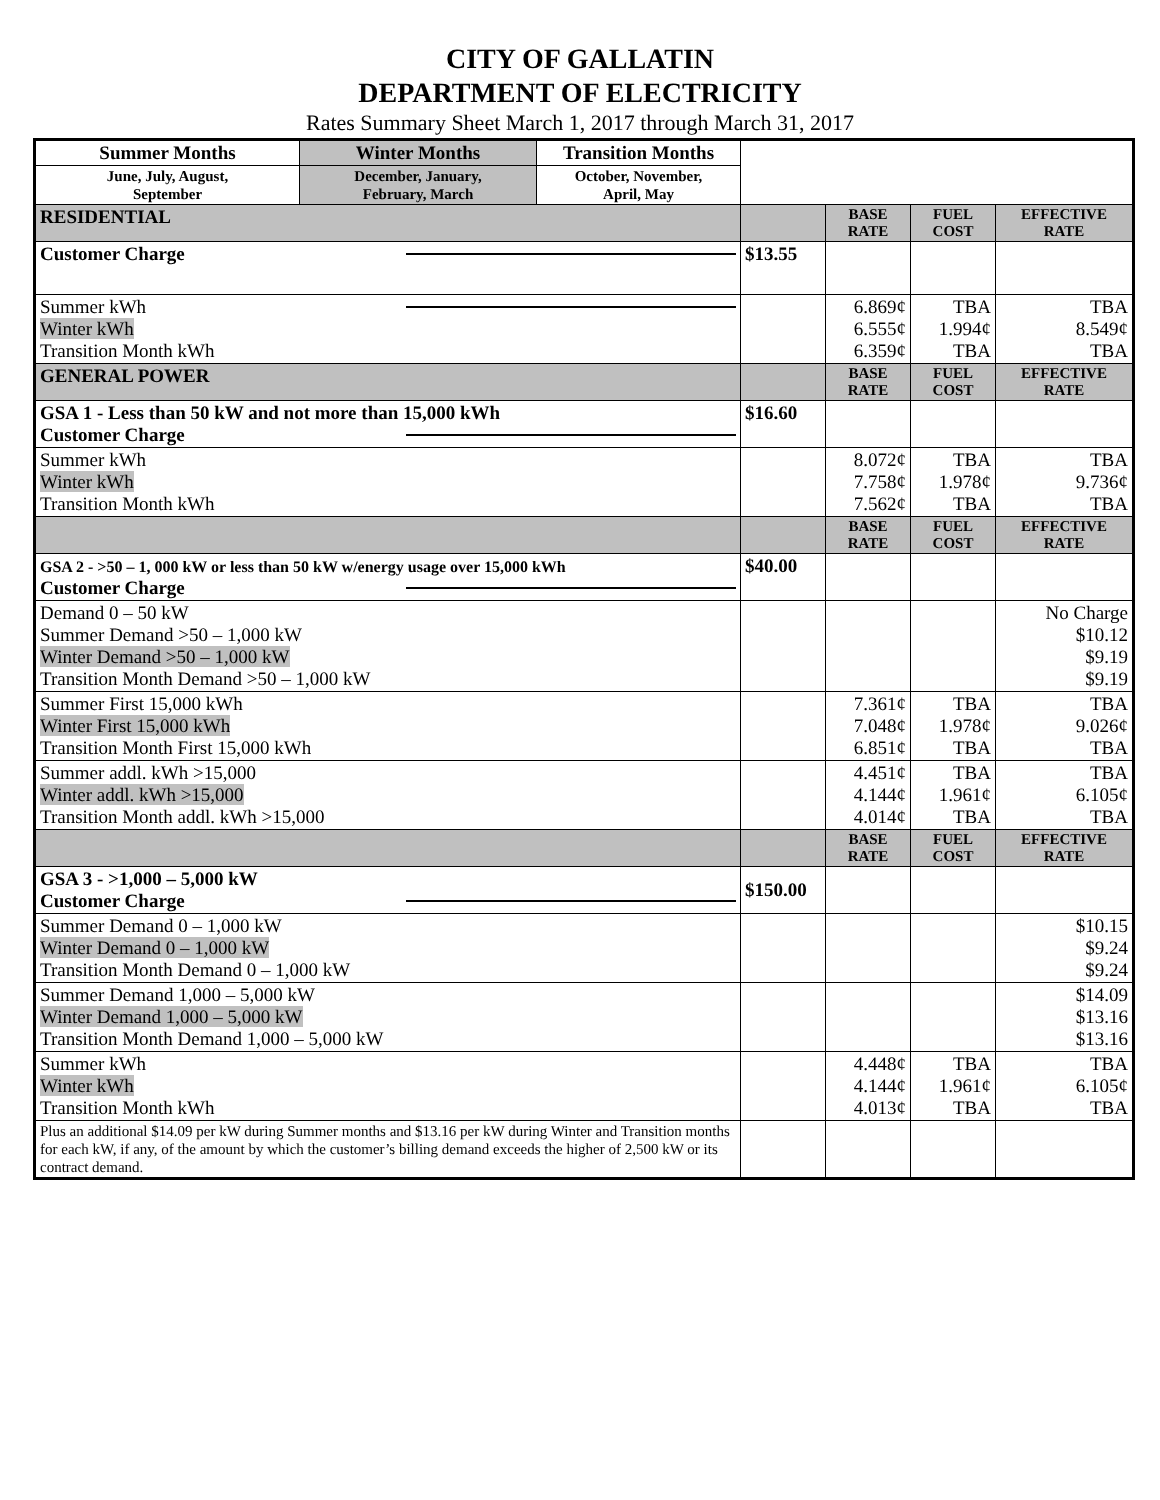CITY OF GALLATIN
DEPARTMENT OF ELECTRICITY
Rates Summary Sheet March 1, 2017 through March 31, 2017
| Summer Months | Winter Months | Transition Months | | | | |
| June, July, August, September | December, January, February, March | October, November, April, May | | | | |
| RESIDENTIAL | | | | BASE RATE | FUEL COST | EFFECTIVE RATE |
| Customer Charge | | | $13.55 | | | |
| Summer kWh Winter kWh Transition Month kWh | | | | 6.869¢ 6.555¢ 6.359¢ | TBA 1.994¢ TBA | TBA 8.549¢ TBA |
| GENERAL POWER | | | | BASE RATE | FUEL COST | EFFECTIVE RATE |
| GSA 1 - Less than 50 kW and not more than 15,000 kWh Customer Charge | | | $16.60 | | | |
| Summer kWh Winter kWh Transition Month kWh | | | | 8.072¢ 7.758¢ 7.562¢ | TBA 1.978¢ TBA | TBA 9.736¢ TBA |
| | | | | BASE RATE | FUEL COST | EFFECTIVE RATE |
| GSA 2 - >50 – 1, 000 kW or less than 50 kW w/energy usage over 15,000 kWh Customer Charge | | | $40.00 | | | |
| Demand 0 – 50 kW Summer Demand >50 – 1,000 kW Winter Demand >50 – 1,000 kW Transition Month Demand >50 – 1,000 kW | | | | | | No Charge $10.12 $9.19 $9.19 |
| Summer First 15,000 kWh Winter First 15,000 kWh Transition Month First 15,000 kWh | | | | 7.361¢ 7.048¢ 6.851¢ | TBA 1.978¢ TBA | TBA 9.026¢ TBA |
| Summer addl. kWh >15,000 Winter addl. kWh >15,000 Transition Month addl. kWh >15,000 | | | | 4.451¢ 4.144¢ 4.014¢ | TBA 1.961¢ TBA | TBA 6.105¢ TBA |
| | | | | BASE RATE | FUEL COST | EFFECTIVE RATE |
| GSA 3 - >1,000 – 5,000 kW Customer Charge | | | $150.00 | | | |
| Summer Demand 0 – 1,000 kW Winter Demand 0 – 1,000 kW Transition Month Demand 0 – 1,000 kW | | | | | | $10.15 $9.24 $9.24 |
| Summer Demand 1,000 – 5,000 kW Winter Demand 1,000 – 5,000 kW Transition Month Demand 1,000 – 5,000 kW | | | | | | $14.09 $13.16 $13.16 |
| Summer kWh Winter kWh Transition Month kWh | | | | 4.448¢ 4.144¢ 4.013¢ | TBA 1.961¢ TBA | TBA 6.105¢ TBA |
| Plus an additional $14.09 per kW during Summer months and $13.16 per kW during Winter and Transition months for each kW, if any, of the amount by which the customer’s billing demand exceeds the higher of 2,500 kW or its contract demand. | | | | | | |